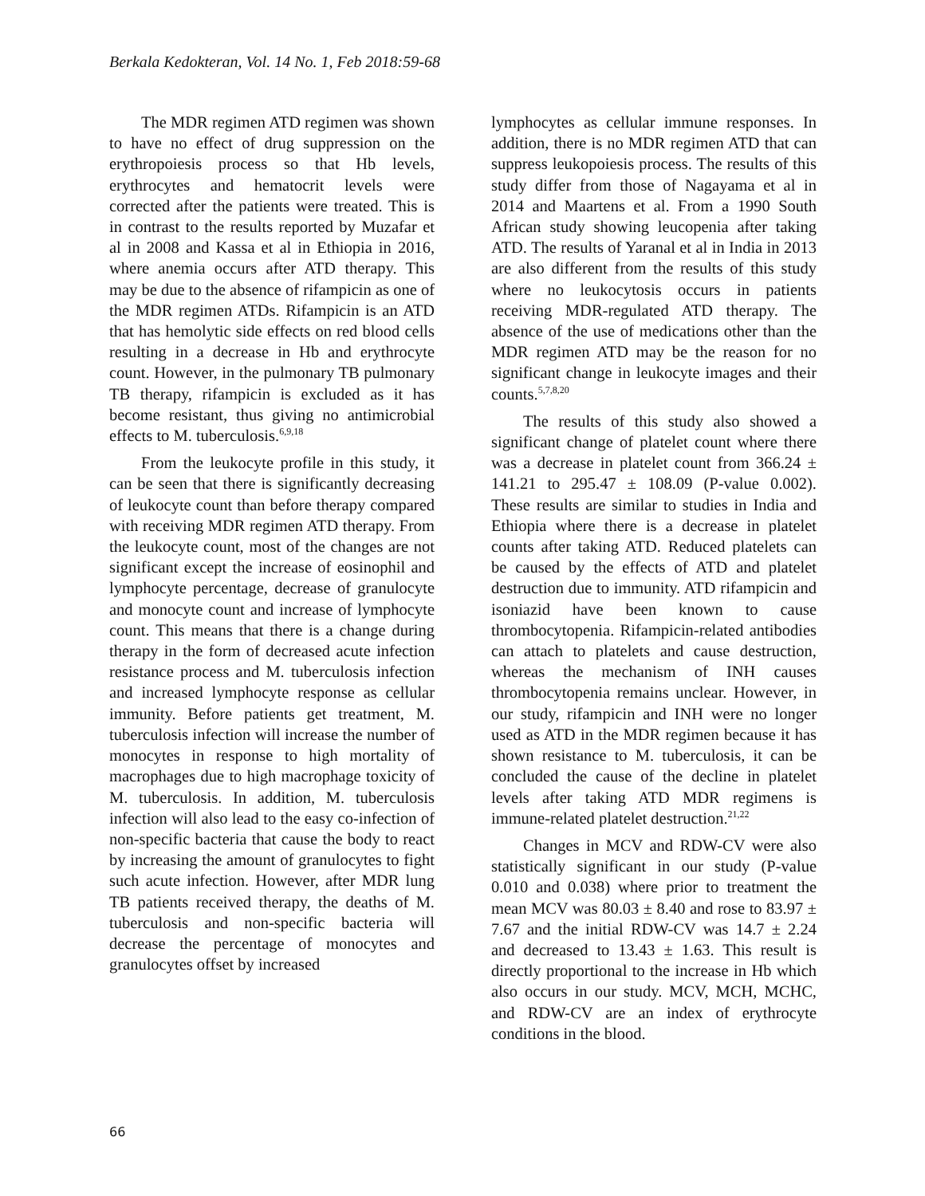Berkala Kedokteran, Vol. 14 No. 1, Feb 2018:59-68
The MDR regimen ATD regimen was shown to have no effect of drug suppression on the erythropoiesis process so that Hb levels, erythrocytes and hematocrit levels were corrected after the patients were treated. This is in contrast to the results reported by Muzafar et al in 2008 and Kassa et al in Ethiopia in 2016, where anemia occurs after ATD therapy. This may be due to the absence of rifampicin as one of the MDR regimen ATDs. Rifampicin is an ATD that has hemolytic side effects on red blood cells resulting in a decrease in Hb and erythrocyte count. However, in the pulmonary TB pulmonary TB therapy, rifampicin is excluded as it has become resistant, thus giving no antimicrobial effects to M. tuberculosis.<sup>6,9,18</sup>
From the leukocyte profile in this study, it can be seen that there is significantly decreasing of leukocyte count than before therapy compared with receiving MDR regimen ATD therapy. From the leukocyte count, most of the changes are not significant except the increase of eosinophil and lymphocyte percentage, decrease of granulocyte and monocyte count and increase of lymphocyte count. This means that there is a change during therapy in the form of decreased acute infection resistance process and M. tuberculosis infection and increased lymphocyte response as cellular immunity. Before patients get treatment, M. tuberculosis infection will increase the number of monocytes in response to high mortality of macrophages due to high macrophage toxicity of M. tuberculosis. In addition, M. tuberculosis infection will also lead to the easy co-infection of non-specific bacteria that cause the body to react by increasing the amount of granulocytes to fight such acute infection. However, after MDR lung TB patients received therapy, the deaths of M. tuberculosis and non-specific bacteria will decrease the percentage of monocytes and granulocytes offset by increased
lymphocytes as cellular immune responses. In addition, there is no MDR regimen ATD that can suppress leukopoiesis process. The results of this study differ from those of Nagayama et al in 2014 and Maartens et al. From a 1990 South African study showing leucopenia after taking ATD. The results of Yaranal et al in India in 2013 are also different from the results of this study where no leukocytosis occurs in patients receiving MDR-regulated ATD therapy. The absence of the use of medications other than the MDR regimen ATD may be the reason for no significant change in leukocyte images and their counts.<sup>5,7,8,20</sup>
The results of this study also showed a significant change of platelet count where there was a decrease in platelet count from 366.24 ± 141.21 to 295.47 ± 108.09 (P-value 0.002). These results are similar to studies in India and Ethiopia where there is a decrease in platelet counts after taking ATD. Reduced platelets can be caused by the effects of ATD and platelet destruction due to immunity. ATD rifampicin and isoniazid have been known to cause thrombocytopenia. Rifampicin-related antibodies can attach to platelets and cause destruction, whereas the mechanism of INH causes thrombocytopenia remains unclear. However, in our study, rifampicin and INH were no longer used as ATD in the MDR regimen because it has shown resistance to M. tuberculosis, it can be concluded the cause of the decline in platelet levels after taking ATD MDR regimens is immune-related platelet destruction.<sup>21,22</sup>
Changes in MCV and RDW-CV were also statistically significant in our study (P-value 0.010 and 0.038) where prior to treatment the mean MCV was 80.03 ± 8.40 and rose to 83.97 ± 7.67 and the initial RDW-CV was 14.7 ± 2.24 and decreased to 13.43 ± 1.63. This result is directly proportional to the increase in Hb which also occurs in our study. MCV, MCH, MCHC, and RDW-CV are an index of erythrocyte conditions in the blood.
66